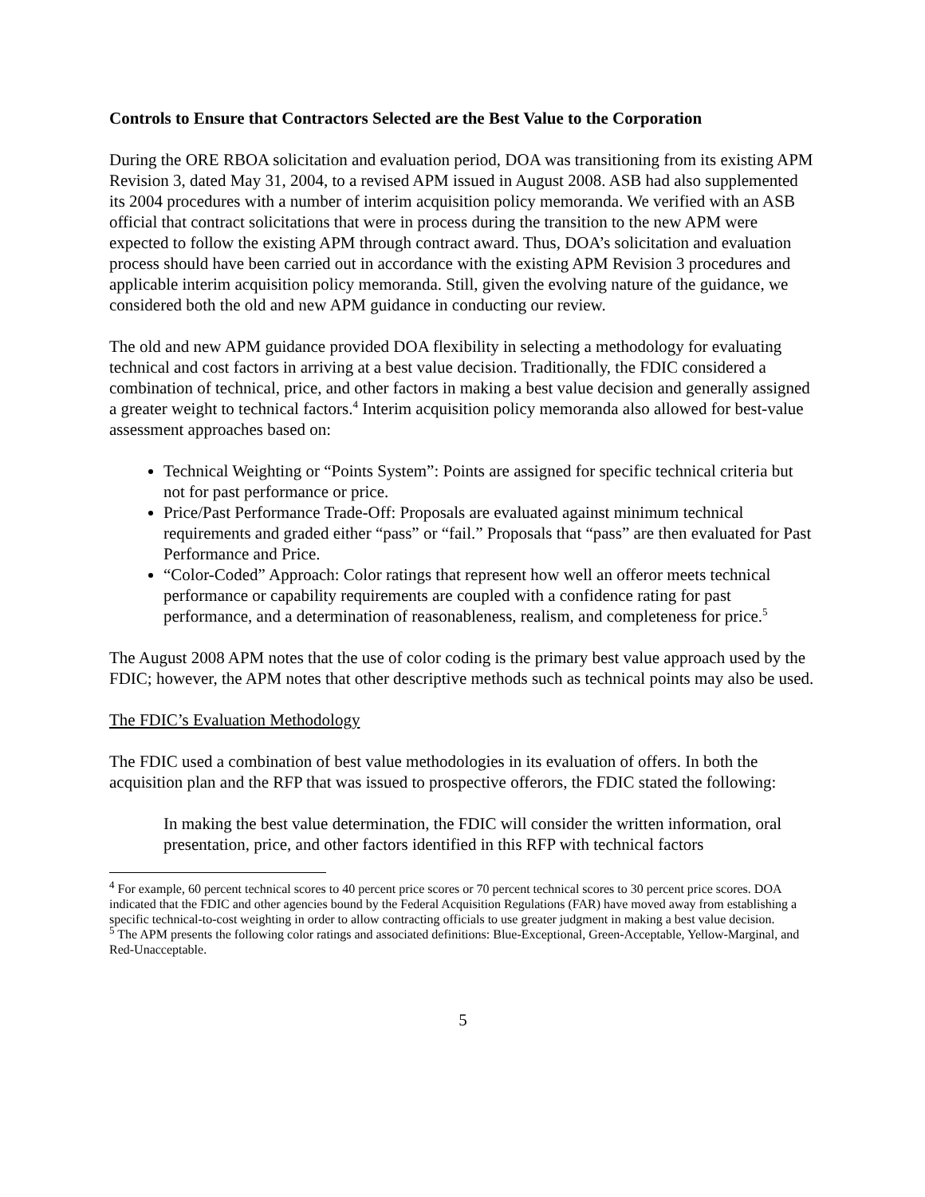Controls to Ensure that Contractors Selected are the Best Value to the Corporation
During the ORE RBOA solicitation and evaluation period, DOA was transitioning from its existing APM Revision 3, dated May 31, 2004, to a revised APM issued in August 2008. ASB had also supplemented its 2004 procedures with a number of interim acquisition policy memoranda. We verified with an ASB official that contract solicitations that were in process during the transition to the new APM were expected to follow the existing APM through contract award. Thus, DOA’s solicitation and evaluation process should have been carried out in accordance with the existing APM Revision 3 procedures and applicable interim acquisition policy memoranda. Still, given the evolving nature of the guidance, we considered both the old and new APM guidance in conducting our review.
The old and new APM guidance provided DOA flexibility in selecting a methodology for evaluating technical and cost factors in arriving at a best value decision. Traditionally, the FDIC considered a combination of technical, price, and other factors in making a best value decision and generally assigned a greater weight to technical factors.<sup>4</sup> Interim acquisition policy memoranda also allowed for best-value assessment approaches based on:
Technical Weighting or “Points System”: Points are assigned for specific technical criteria but not for past performance or price.
Price/Past Performance Trade-Off: Proposals are evaluated against minimum technical requirements and graded either “pass” or “fail.” Proposals that “pass” are then evaluated for Past Performance and Price.
“Color-Coded” Approach: Color ratings that represent how well an offeror meets technical performance or capability requirements are coupled with a confidence rating for past performance, and a determination of reasonableness, realism, and completeness for price.<sup>5</sup>
The August 2008 APM notes that the use of color coding is the primary best value approach used by the FDIC; however, the APM notes that other descriptive methods such as technical points may also be used.
The FDIC’s Evaluation Methodology
The FDIC used a combination of best value methodologies in its evaluation of offers. In both the acquisition plan and the RFP that was issued to prospective offerors, the FDIC stated the following:
In making the best value determination, the FDIC will consider the written information, oral presentation, price, and other factors identified in this RFP with technical factors
<sup>4</sup> For example, 60 percent technical scores to 40 percent price scores or 70 percent technical scores to 30 percent price scores. DOA indicated that the FDIC and other agencies bound by the Federal Acquisition Regulations (FAR) have moved away from establishing a specific technical-to-cost weighting in order to allow contracting officials to use greater judgment in making a best value decision.
<sup>5</sup> The APM presents the following color ratings and associated definitions: Blue-Exceptional, Green-Acceptable, Yellow-Marginal, and Red-Unacceptable.
5